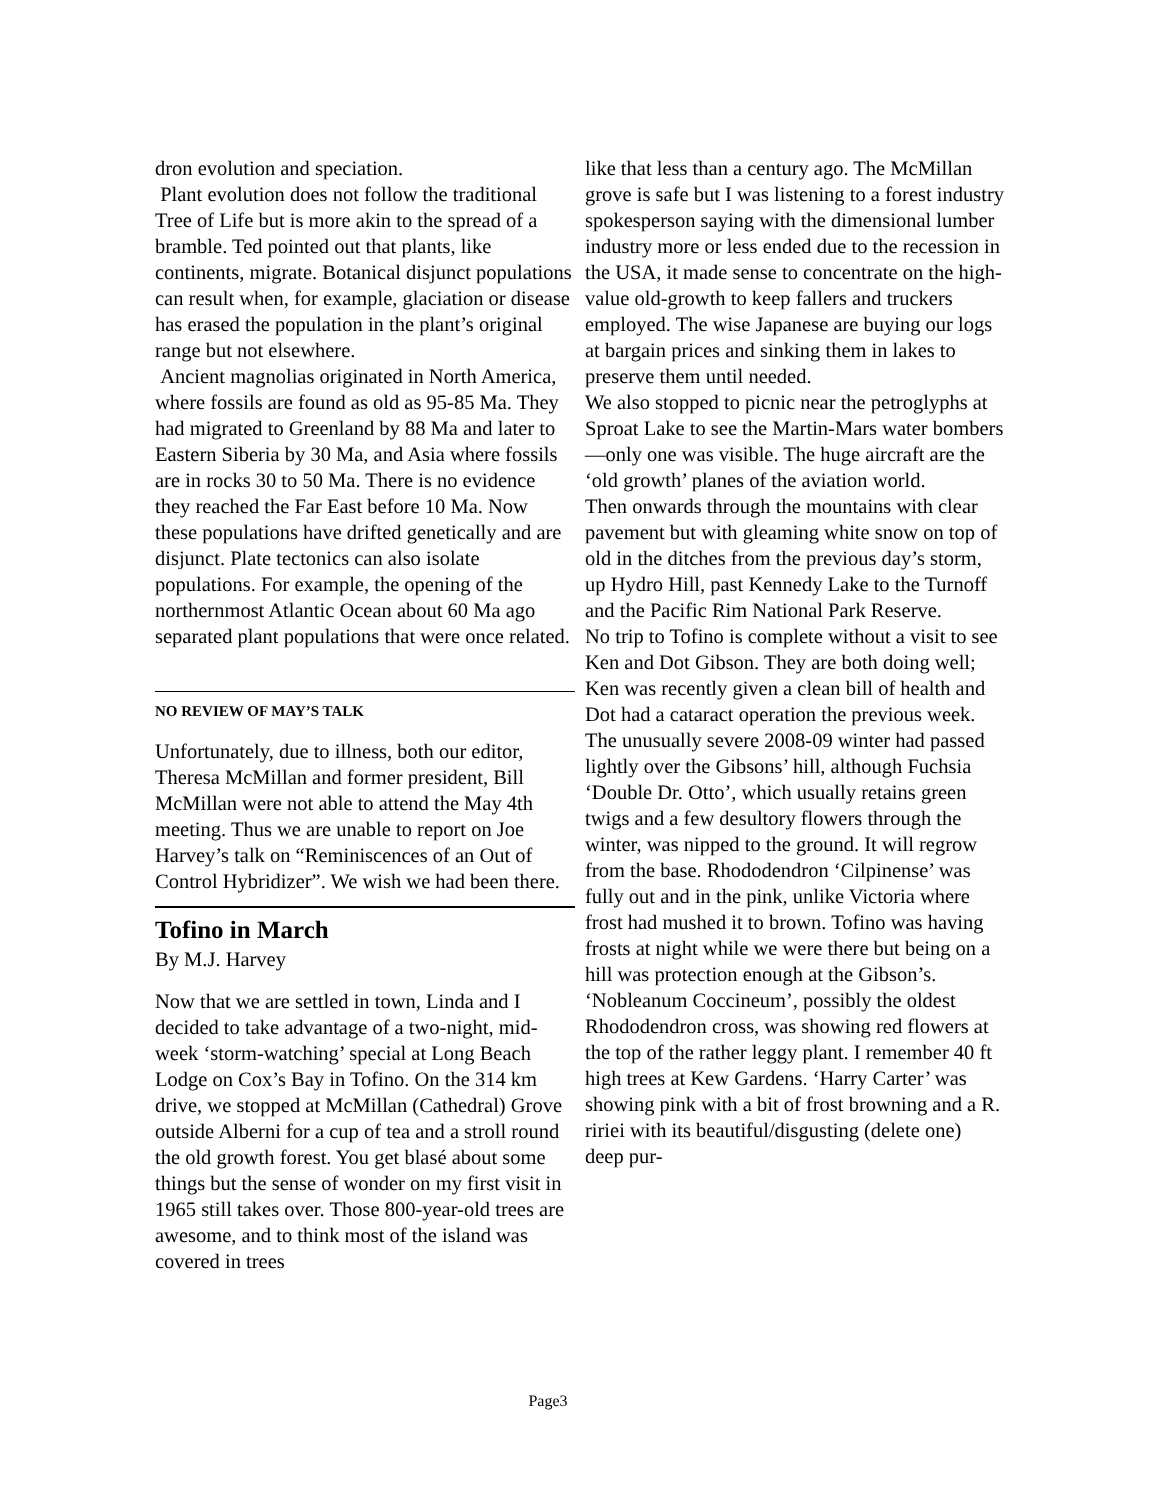dron evolution and speciation.
Plant evolution does not follow the traditional Tree of Life but is more akin to the spread of a bramble. Ted pointed out that plants, like continents, migrate. Botanical disjunct populations can result when, for example, glaciation or disease has erased the population in the plant’s original range but not elsewhere.
Ancient magnolias originated in North America, where fossils are found as old as 95-85 Ma. They had migrated to Greenland by 88 Ma and later to Eastern Siberia by 30 Ma, and Asia where fossils are in rocks 30 to 50 Ma. There is no evidence they reached the Far East before 10 Ma. Now these populations have drifted genetically and are disjunct. Plate tectonics can also isolate populations. For example, the opening of the northernmost Atlantic Ocean about 60 Ma ago separated plant populations that were once related.
NO REVIEW OF MAY’S TALK
Unfortunately, due to illness, both our editor, Theresa McMillan and former president, Bill McMillan were not able to attend the May 4th meeting. Thus we are unable to report on Joe Harvey’s talk on “Reminiscences of an Out of Control Hybridizer”. We wish we had been there.
Tofino in March
By M.J. Harvey
Now that we are settled in town, Linda and I decided to take advantage of a two-night, mid-week ‘storm-watching’ special at Long Beach Lodge on Cox’s Bay in Tofino. On the 314 km drive, we stopped at McMillan (Cathedral) Grove outside Alberni for a cup of tea and a stroll round the old growth forest. You get blasé about some things but the sense of wonder on my first visit in 1965 still takes over. Those 800-year-old trees are awesome, and to think most of the island was covered in trees
like that less than a century ago. The McMillan grove is safe but I was listening to a forest industry spokesperson saying with the dimensional lumber industry more or less ended due to the recession in the USA, it made sense to concentrate on the high-value old-growth to keep fallers and truckers employed. The wise Japanese are buying our logs at bargain prices and sinking them in lakes to preserve them until needed.
We also stopped to picnic near the petroglyphs at Sproat Lake to see the Martin-Mars water bombers—only one was visible. The huge aircraft are the ‘old growth’ planes of the aviation world.
Then onwards through the mountains with clear pavement but with gleaming white snow on top of old in the ditches from the previous day’s storm, up Hydro Hill, past Kennedy Lake to the Turnoff and the Pacific Rim National Park Reserve.
No trip to Tofino is complete without a visit to see Ken and Dot Gibson. They are both doing well; Ken was recently given a clean bill of health and Dot had a cataract operation the previous week.
The unusually severe 2008-09 winter had passed lightly over the Gibsons’ hill, although Fuchsia ‘Double Dr. Otto’, which usually retains green twigs and a few desultory flowers through the winter, was nipped to the ground. It will regrow from the base. Rhododendron ‘Cilpinense’ was fully out and in the pink, unlike Victoria where frost had mushed it to brown. Tofino was having frosts at night while we were there but being on a hill was protection enough at the Gibson’s.
‘Nobleanum Coccineum’, possibly the oldest Rhododendron cross, was showing red flowers at the top of the rather leggy plant. I remember 40 ft high trees at Kew Gardens. ‘Harry Carter’ was showing pink with a bit of frost browning and a R. ririei with its beautiful/disgusting (delete one) deep pur-
Page3